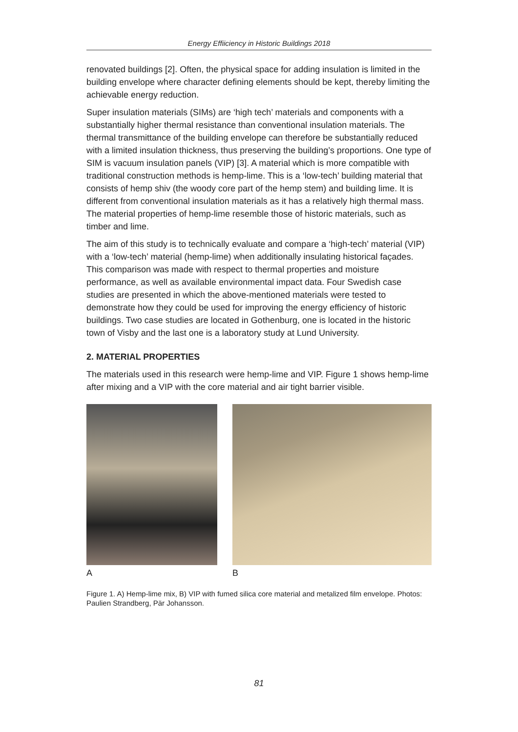Energy Effiiciency in Historic Buildings 2018
renovated buildings [2]. Often, the physical space for adding insulation is limited in the building envelope where character defining elements should be kept, thereby limiting the achievable energy reduction.
Super insulation materials (SIMs) are ‘high tech’ materials and components with a substantially higher thermal resistance than conventional insulation materials. The thermal transmittance of the building envelope can therefore be substantially reduced with a limited insulation thickness, thus preserving the building’s proportions. One type of SIM is vacuum insulation panels (VIP) [3]. A material which is more compatible with traditional construction methods is hemp-lime. This is a ‘low-tech’ building material that consists of hemp shiv (the woody core part of the hemp stem) and building lime. It is different from conventional insulation materials as it has a relatively high thermal mass. The material properties of hemp-lime resemble those of historic materials, such as timber and lime.
The aim of this study is to technically evaluate and compare a ‘high-tech’ material (VIP) with a ‘low-tech’ material (hemp-lime) when additionally insulating historical façades. This comparison was made with respect to thermal properties and moisture performance, as well as available environmental impact data. Four Swedish case studies are presented in which the above-mentioned materials were tested to demonstrate how they could be used for improving the energy efficiency of historic buildings. Two case studies are located in Gothenburg, one is located in the historic town of Visby and the last one is a laboratory study at Lund University.
2. MATERIAL PROPERTIES
The materials used in this research were hemp-lime and VIP. Figure 1 shows hemp-lime after mixing and a VIP with the core material and air tight barrier visible.
A B
Figure 1. A) Hemp-lime mix, B) VIP with fumed silica core material and metalized film envelope. Photos: Paulien Strandberg, Pär Johansson.
81